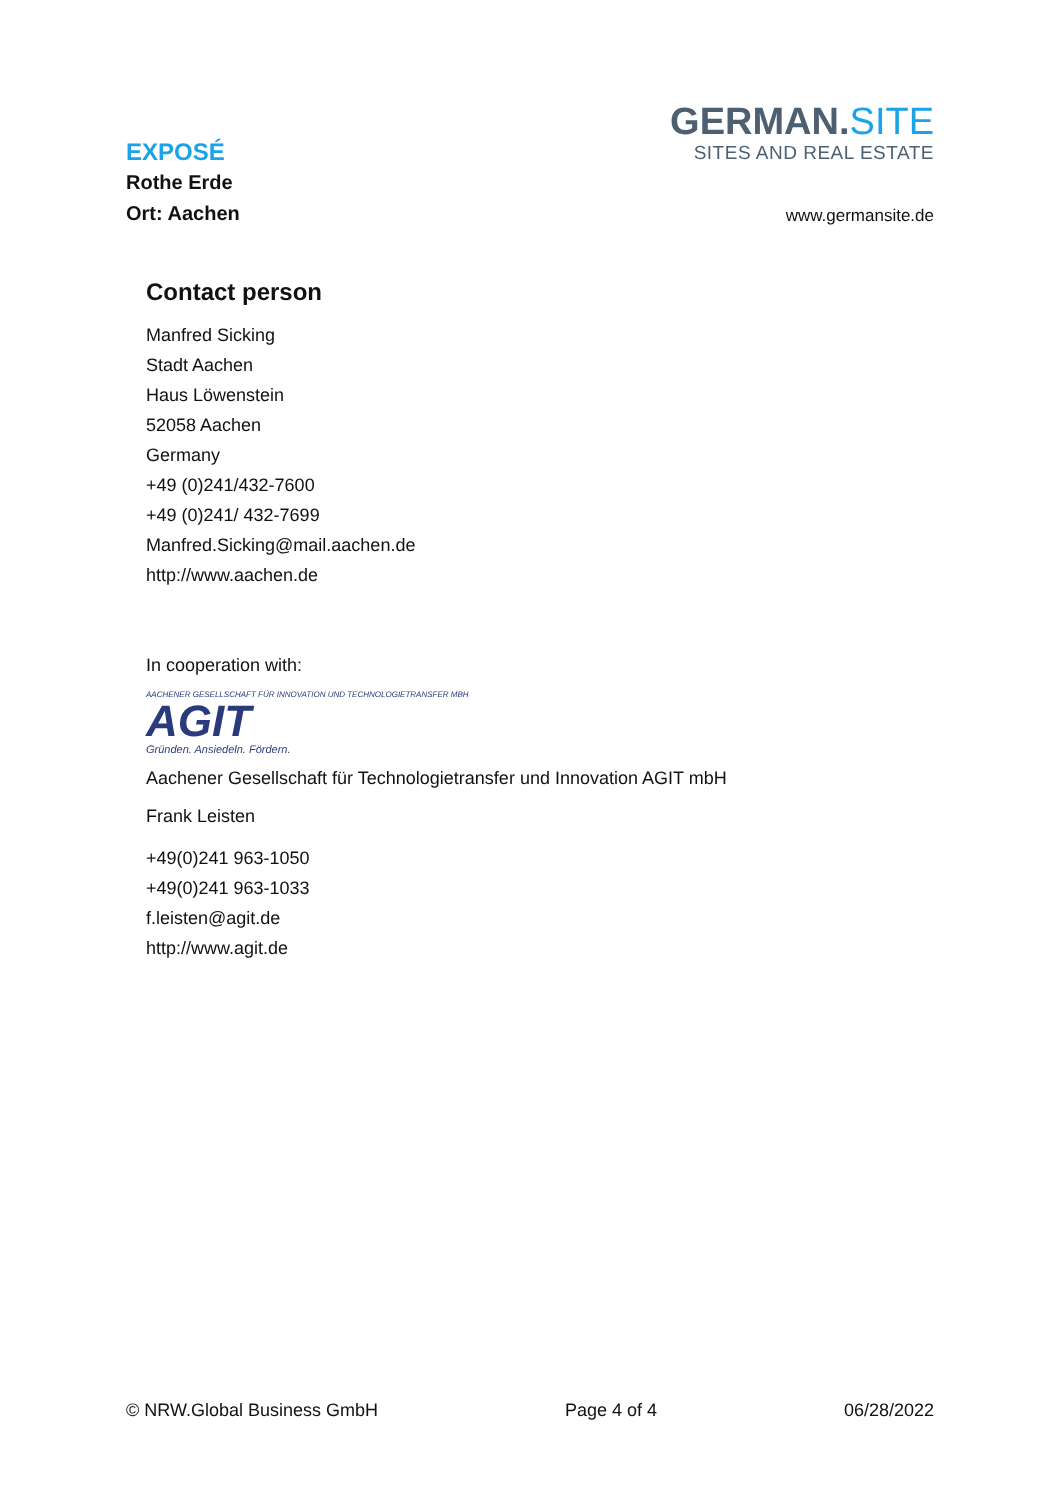EXPOSÉ
Rothe Erde
Ort: Aachen
GERMAN.SITE
SITES AND REAL ESTATE
www.germansite.de
Contact person
Manfred Sicking
Stadt Aachen
Haus Löwenstein
52058 Aachen
Germany
+49 (0)241/432-7600
+49 (0)241/ 432-7699
Manfred.Sicking@mail.aachen.de
http://www.aachen.de
In cooperation with:
AACHENER GESELLSCHAFT FÜR INNOVATION UND TECHNOLOGIETRANSFER MBH
AGIT
Gründen. Ansiedeln. Fördern.
Aachener Gesellschaft für Technologietransfer und Innovation AGIT mbH
Frank Leisten
+49(0)241 963-1050
+49(0)241 963-1033
f.leisten@agit.de
http://www.agit.de
© NRW.Global Business GmbH Page 4 of 4 06/28/2022